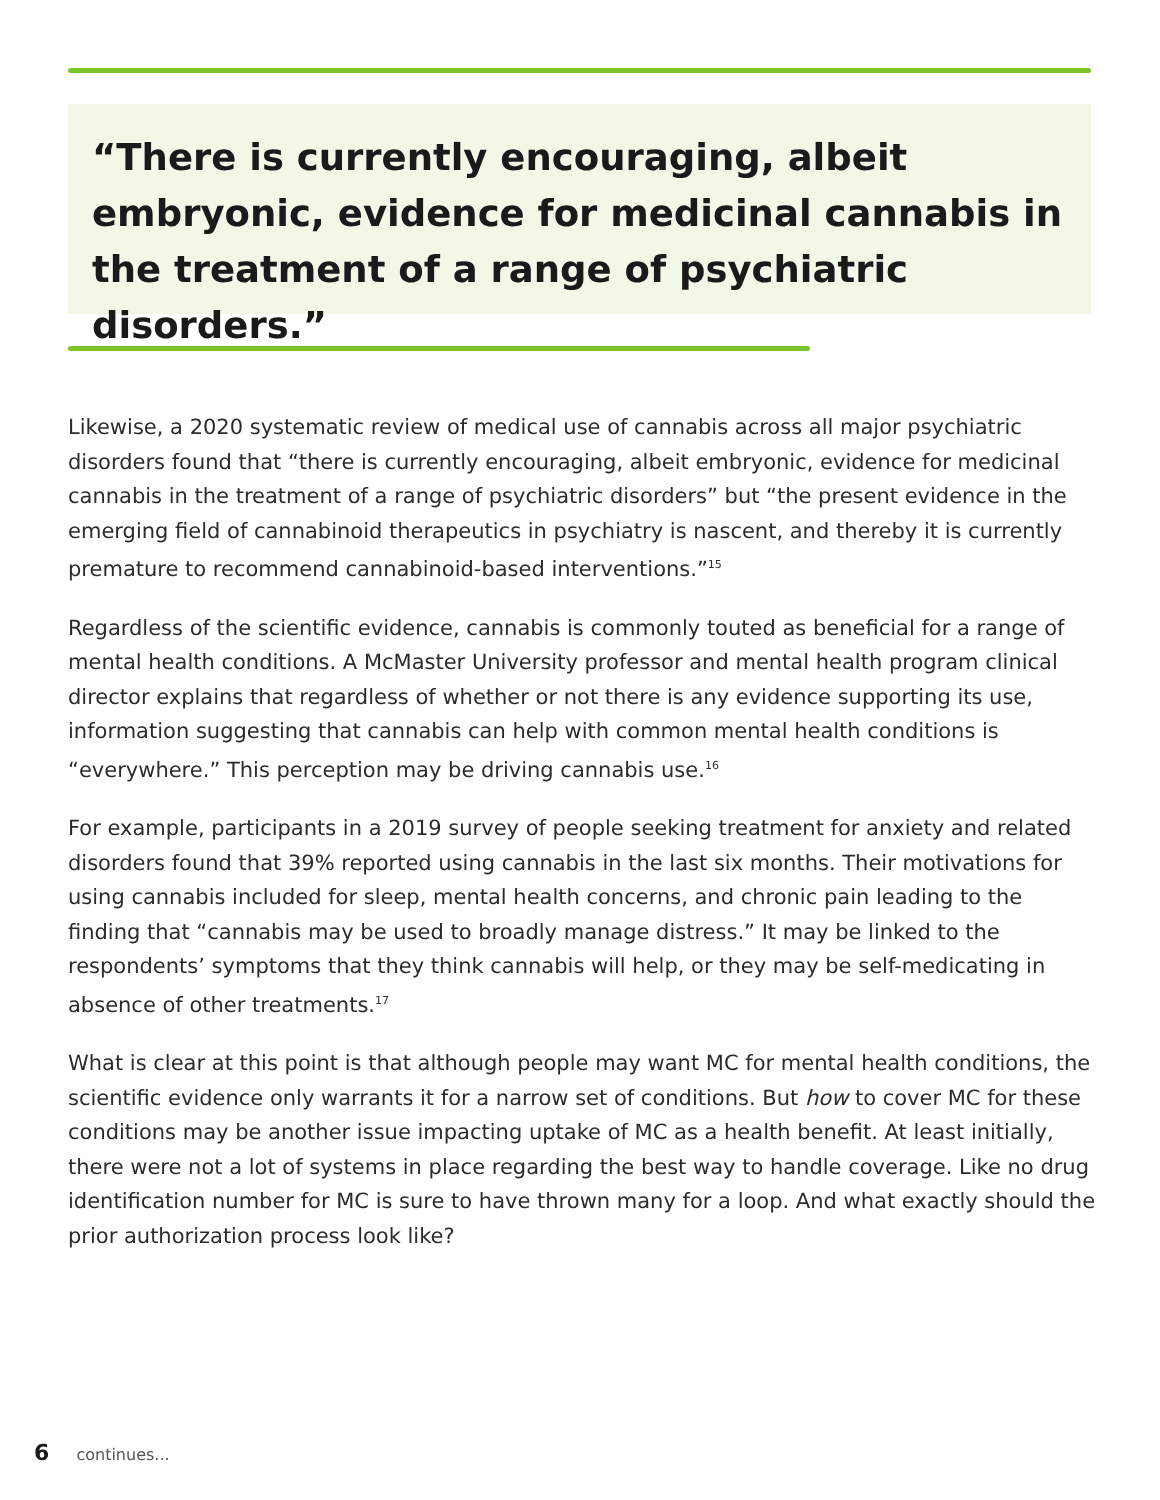“There is currently encouraging, albeit embryonic, evidence for medicinal cannabis in the treatment of a range of psychiatric disorders.”
Likewise, a 2020 systematic review of medical use of cannabis across all major psychiatric disorders found that “there is currently encouraging, albeit embryonic, evidence for medicinal cannabis in the treatment of a range of psychiatric disorders” but “the present evidence in the emerging field of cannabinoid therapeutics in psychiatry is nascent, and thereby it is currently premature to recommend cannabinoid-based interventions.”<sup>15</sup>
Regardless of the scientific evidence, cannabis is commonly touted as beneficial for a range of mental health conditions. A McMaster University professor and mental health program clinical director explains that regardless of whether or not there is any evidence supporting its use, information suggesting that cannabis can help with common mental health conditions is “everywhere.” This perception may be driving cannabis use.<sup>16</sup>
For example, participants in a 2019 survey of people seeking treatment for anxiety and related disorders found that 39% reported using cannabis in the last six months. Their motivations for using cannabis included for sleep, mental health concerns, and chronic pain leading to the finding that “cannabis may be used to broadly manage distress.” It may be linked to the respondents’ symptoms that they think cannabis will help, or they may be self-medicating in absence of other treatments.<sup>17</sup>
What is clear at this point is that although people may want MC for mental health conditions, the scientific evidence only warrants it for a narrow set of conditions. But how to cover MC for these conditions may be another issue impacting uptake of MC as a health benefit. At least initially, there were not a lot of systems in place regarding the best way to handle coverage. Like no drug identification number for MC is sure to have thrown many for a loop. And what exactly should the prior authorization process look like?
6 continues...